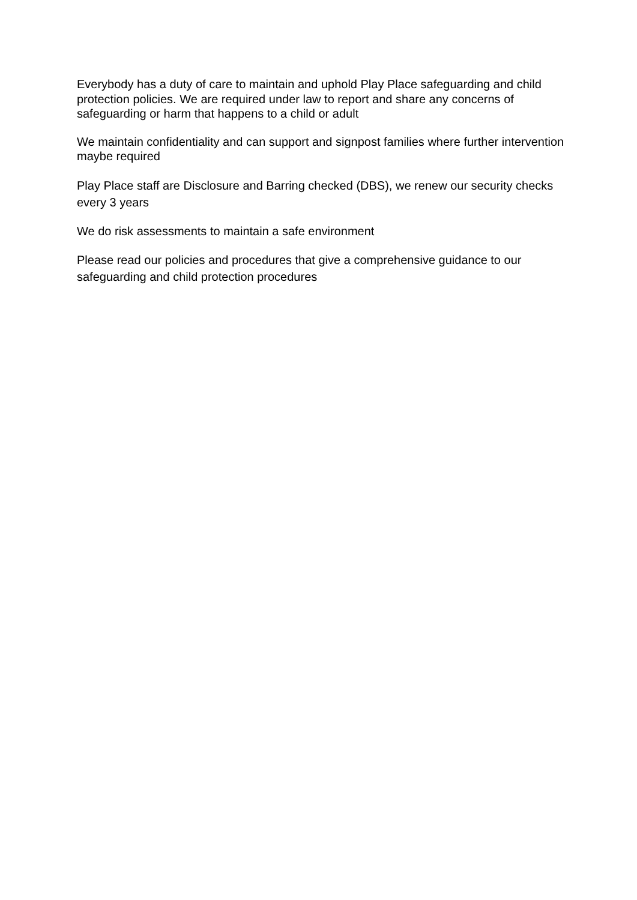Everybody has a duty of care to maintain and uphold Play Place safeguarding and child protection policies. We are required under law to report and share any concerns of safeguarding or harm that happens to a child or adult
We maintain confidentiality and can support and signpost families where further intervention maybe required
Play Place staff are Disclosure and Barring checked (DBS), we renew our security checks every 3 years
We do risk assessments to maintain a safe environment
Please read our policies and procedures that give a comprehensive guidance to our safeguarding and child protection procedures